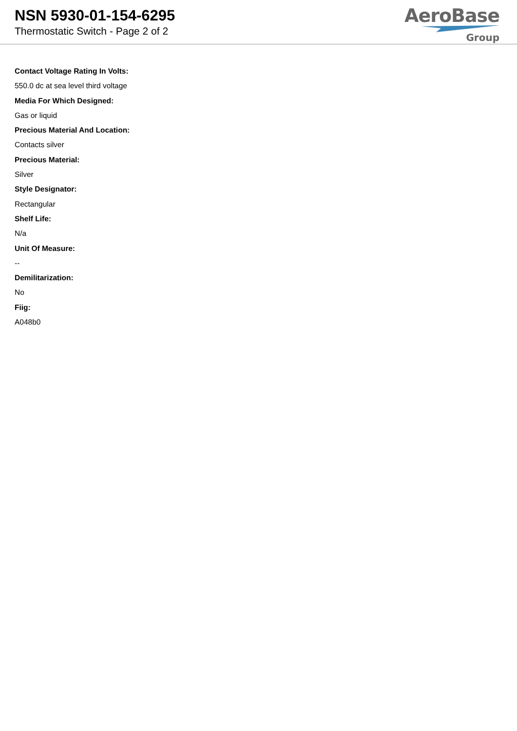NSN 5930-01-154-6295
Thermostatic Switch - Page 2 of 2
AeroBase
Group
Contact Voltage Rating In Volts:
550.0 dc at sea level third voltage
Media For Which Designed:
Gas or liquid
Precious Material And Location:
Contacts silver
Precious Material:
Silver
Style Designator:
Rectangular
Shelf Life:
N/a
Unit Of Measure:
--
Demilitarization:
No
Fiig:
A048b0